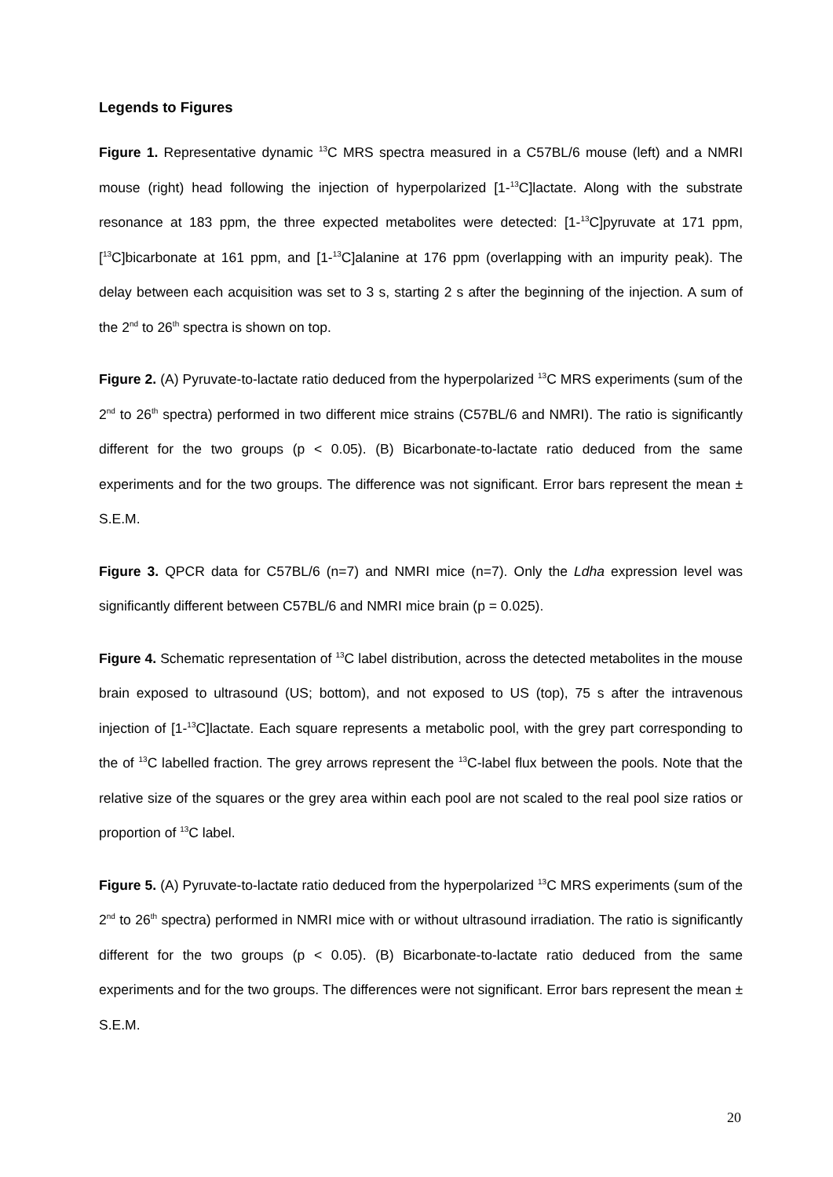Legends to Figures
Figure 1. Representative dynamic <sup>13</sup>C MRS spectra measured in a C57BL/6 mouse (left) and a NMRI mouse (right) head following the injection of hyperpolarized [1-<sup>13</sup>C]lactate. Along with the substrate resonance at 183 ppm, the three expected metabolites were detected: [1-<sup>13</sup>C]pyruvate at 171 ppm, [<sup>13</sup>C]bicarbonate at 161 ppm, and [1-<sup>13</sup>C]alanine at 176 ppm (overlapping with an impurity peak). The delay between each acquisition was set to 3 s, starting 2 s after the beginning of the injection. A sum of the 2<sup>nd</sup> to 26<sup>th</sup> spectra is shown on top.
Figure 2. (A) Pyruvate-to-lactate ratio deduced from the hyperpolarized <sup>13</sup>C MRS experiments (sum of the 2<sup>nd</sup> to 26<sup>th</sup> spectra) performed in two different mice strains (C57BL/6 and NMRI). The ratio is significantly different for the two groups (p < 0.05). (B) Bicarbonate-to-lactate ratio deduced from the same experiments and for the two groups. The difference was not significant. Error bars represent the mean ± S.E.M.
Figure 3. QPCR data for C57BL/6 (n=7) and NMRI mice (n=7). Only the Ldha expression level was significantly different between C57BL/6 and NMRI mice brain (p = 0.025).
Figure 4. Schematic representation of <sup>13</sup>C label distribution, across the detected metabolites in the mouse brain exposed to ultrasound (US; bottom), and not exposed to US (top), 75 s after the intravenous injection of [1-<sup>13</sup>C]lactate. Each square represents a metabolic pool, with the grey part corresponding to the of <sup>13</sup>C labelled fraction. The grey arrows represent the <sup>13</sup>C-label flux between the pools. Note that the relative size of the squares or the grey area within each pool are not scaled to the real pool size ratios or proportion of <sup>13</sup>C label.
Figure 5. (A) Pyruvate-to-lactate ratio deduced from the hyperpolarized <sup>13</sup>C MRS experiments (sum of the 2<sup>nd</sup> to 26<sup>th</sup> spectra) performed in NMRI mice with or without ultrasound irradiation. The ratio is significantly different for the two groups (p < 0.05). (B) Bicarbonate-to-lactate ratio deduced from the same experiments and for the two groups. The differences were not significant. Error bars represent the mean ± S.E.M.
20